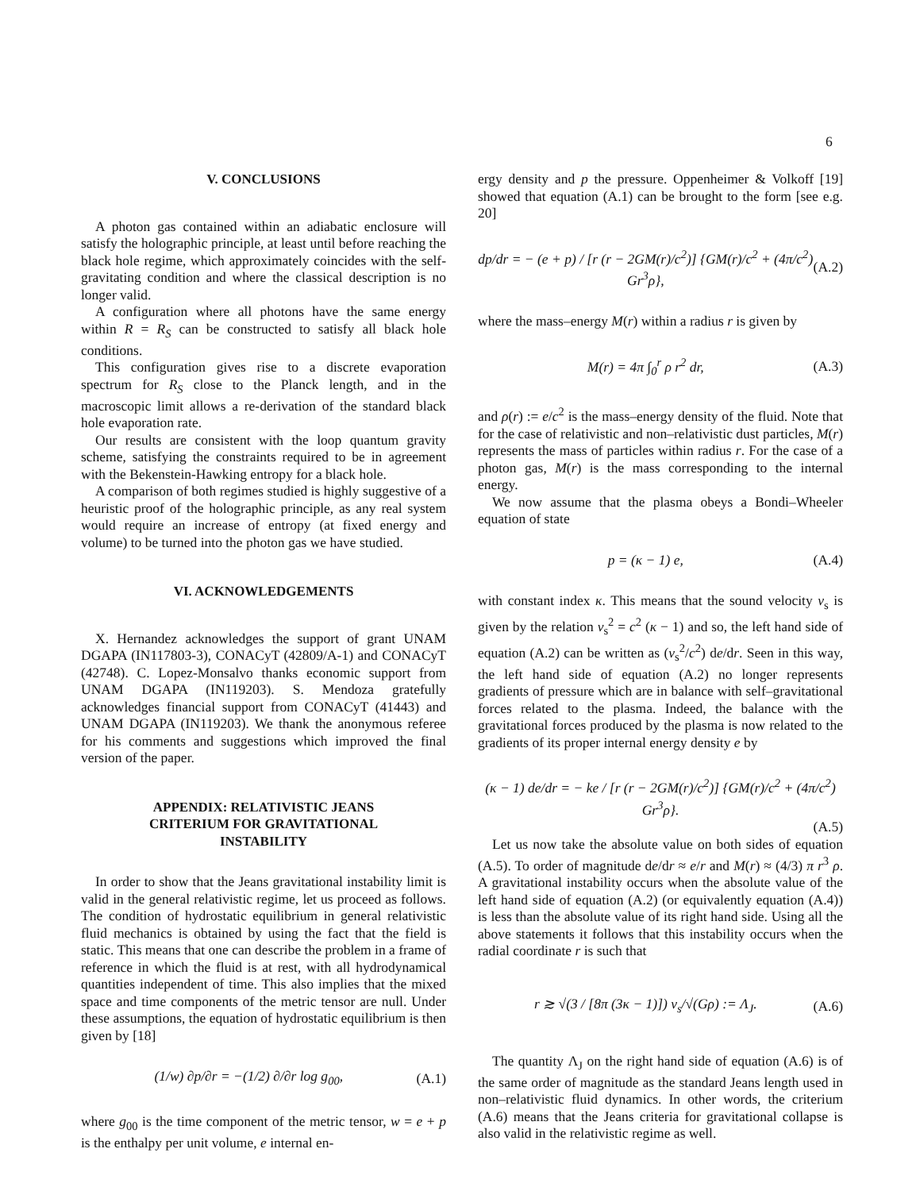6
V. CONCLUSIONS
A photon gas contained within an adiabatic enclosure will satisfy the holographic principle, at least until before reaching the black hole regime, which approximately coincides with the self-gravitating condition and where the classical description is no longer valid.
A configuration where all photons have the same energy within R = R<sub>S</sub> can be constructed to satisfy all black hole conditions.
This configuration gives rise to a discrete evaporation spectrum for R<sub>S</sub> close to the Planck length, and in the macroscopic limit allows a re-derivation of the standard black hole evaporation rate.
Our results are consistent with the loop quantum gravity scheme, satisfying the constraints required to be in agreement with the Bekenstein-Hawking entropy for a black hole.
A comparison of both regimes studied is highly suggestive of a heuristic proof of the holographic principle, as any real system would require an increase of entropy (at fixed energy and volume) to be turned into the photon gas we have studied.
VI. ACKNOWLEDGEMENTS
X. Hernandez acknowledges the support of grant UNAM DGAPA (IN117803-3), CONACyT (42809/A-1) and CONACyT (42748). C. Lopez-Monsalvo thanks economic support from UNAM DGAPA (IN119203). S. Mendoza gratefully acknowledges financial support from CONACyT (41443) and UNAM DGAPA (IN119203). We thank the anonymous referee for his comments and suggestions which improved the final version of the paper.
APPENDIX: RELATIVISTIC JEANS
CRITERIUM FOR GRAVITATIONAL
INSTABILITY
In order to show that the Jeans gravitational instability limit is valid in the general relativistic regime, let us proceed as follows. The condition of hydrostatic equilibrium in general relativistic fluid mechanics is obtained by using the fact that the field is static. This means that one can describe the problem in a frame of reference in which the fluid is at rest, with all hydrodynamical quantities independent of time. This also implies that the mixed space and time components of the metric tensor are null. Under these assumptions, the equation of hydrostatic equilibrium is then given by [18]
(1/w) ∂p/∂r = −(1/2) ∂/∂r log g<sub>00</sub>, (A.1)
where g<sub>00</sub> is the time component of the metric tensor, w = e + p is the enthalpy per unit volume, e internal en-
ergy density and p the pressure. Oppenheimer & Volkoff [19] showed that equation (A.1) can be brought to the form [see e.g. 20]
dp/dr = − (e + p) / [r (r − 2GM(r)/c<sup>2</sup>)] {GM(r)/c<sup>2</sup> + (4π/c<sup>2</sup>) Gr<sup>3</sup>ρ}, (A.2)
where the mass–energy M(r) within a radius r is given by
M(r) = 4π ∫<sub>0</sub><sup>r</sup> ρ r<sup>2</sup> dr, (A.3)
and ρ(r) := e/c<sup>2</sup> is the mass–energy density of the fluid. Note that for the case of relativistic and non–relativistic dust particles, M(r) represents the mass of particles within radius r. For the case of a photon gas, M(r) is the mass corresponding to the internal energy.
We now assume that the plasma obeys a Bondi–Wheeler equation of state
p = (κ − 1) e, (A.4)
with constant index κ. This means that the sound velocity v<sub>s</sub> is given by the relation v<sub>s</sub><sup>2</sup> = c<sup>2</sup> (κ − 1) and so, the left hand side of equation (A.2) can be written as (v<sub>s</sub><sup>2</sup>/c<sup>2</sup>) de/dr. Seen in this way, the left hand side of equation (A.2) no longer represents gradients of pressure which are in balance with self–gravitational forces related to the plasma. Indeed, the balance with the gravitational forces produced by the plasma is now related to the gradients of its proper internal energy density e by
(κ − 1) de/dr = − ke / [r (r − 2GM(r)/c<sup>2</sup>)] {GM(r)/c<sup>2</sup> + (4π/c<sup>2</sup>) Gr<sup>3</sup>ρ}.
(A.5)
Let us now take the absolute value on both sides of equation (A.5). To order of magnitude de/dr ≈ e/r and M(r) ≈ (4/3) π r<sup>3</sup> ρ. A gravitational instability occurs when the absolute value of the left hand side of equation (A.2) (or equivalently equation (A.4)) is less than the absolute value of its right hand side. Using all the above statements it follows that this instability occurs when the radial coordinate r is such that
r ≳ √(3 / [8π (3κ − 1)]) v<sub>s</sub>/√(Gρ) := Λ<sub>J</sub>. (A.6)
The quantity Λ<sub>J</sub> on the right hand side of equation (A.6) is of the same order of magnitude as the standard Jeans length used in non–relativistic fluid dynamics. In other words, the criterium (A.6) means that the Jeans criteria for gravitational collapse is also valid in the relativistic regime as well.